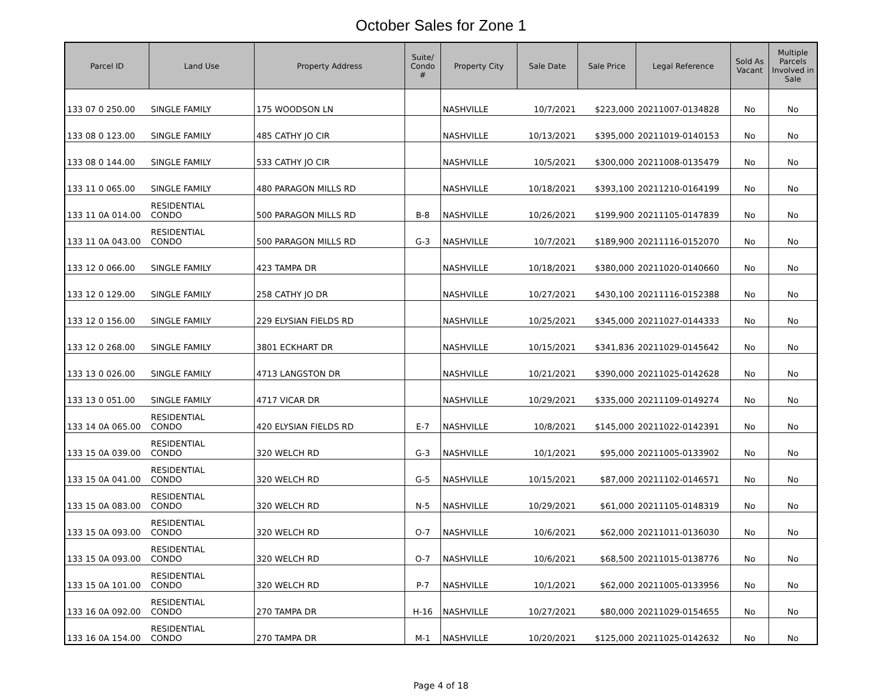October Sales for Zone 1
| Parcel ID | Land Use | Property Address | Suite/ Condo # | Property City | Sale Date | Sale Price | Legal Reference | Sold As Vacant | Multiple Parcels Involved in Sale |
| --- | --- | --- | --- | --- | --- | --- | --- | --- | --- |
| 133 07 0 250.00 | SINGLE FAMILY | 175 WOODSON LN | | NASHVILLE | 10/7/2021 | $223,000 | 20211007-0134828 | No | No |
| 133 08 0 123.00 | SINGLE FAMILY | 485 CATHY JO CIR | | NASHVILLE | 10/13/2021 | $395,000 | 20211019-0140153 | No | No |
| 133 08 0 144.00 | SINGLE FAMILY | 533 CATHY JO CIR | | NASHVILLE | 10/5/2021 | $300,000 | 20211008-0135479 | No | No |
| 133 11 0 065.00 | SINGLE FAMILY | 480 PARAGON MILLS RD | | NASHVILLE | 10/18/2021 | $393,100 | 20211210-0164199 | No | No |
| 133 11 0A 014.00 | RESIDENTIAL CONDO | 500 PARAGON MILLS RD | B-8 | NASHVILLE | 10/26/2021 | $199,900 | 20211105-0147839 | No | No |
| 133 11 0A 043.00 | RESIDENTIAL CONDO | 500 PARAGON MILLS RD | G-3 | NASHVILLE | 10/7/2021 | $189,900 | 20211116-0152070 | No | No |
| 133 12 0 066.00 | SINGLE FAMILY | 423 TAMPA DR | | NASHVILLE | 10/18/2021 | $380,000 | 20211020-0140660 | No | No |
| 133 12 0 129.00 | SINGLE FAMILY | 258 CATHY JO DR | | NASHVILLE | 10/27/2021 | $430,100 | 20211116-0152388 | No | No |
| 133 12 0 156.00 | SINGLE FAMILY | 229 ELYSIAN FIELDS RD | | NASHVILLE | 10/25/2021 | $345,000 | 20211027-0144333 | No | No |
| 133 12 0 268.00 | SINGLE FAMILY | 3801 ECKHART DR | | NASHVILLE | 10/15/2021 | $341,836 | 20211029-0145642 | No | No |
| 133 13 0 026.00 | SINGLE FAMILY | 4713 LANGSTON DR | | NASHVILLE | 10/21/2021 | $390,000 | 20211025-0142628 | No | No |
| 133 13 0 051.00 | SINGLE FAMILY | 4717 VICAR DR | | NASHVILLE | 10/29/2021 | $335,000 | 20211109-0149274 | No | No |
| 133 14 0A 065.00 | RESIDENTIAL CONDO | 420 ELYSIAN FIELDS RD | E-7 | NASHVILLE | 10/8/2021 | $145,000 | 20211022-0142391 | No | No |
| 133 15 0A 039.00 | RESIDENTIAL CONDO | 320 WELCH RD | G-3 | NASHVILLE | 10/1/2021 | $95,000 | 20211005-0133902 | No | No |
| 133 15 0A 041.00 | RESIDENTIAL CONDO | 320 WELCH RD | G-5 | NASHVILLE | 10/15/2021 | $87,000 | 20211102-0146571 | No | No |
| 133 15 0A 083.00 | RESIDENTIAL CONDO | 320 WELCH RD | N-5 | NASHVILLE | 10/29/2021 | $61,000 | 20211105-0148319 | No | No |
| 133 15 0A 093.00 | RESIDENTIAL CONDO | 320 WELCH RD | O-7 | NASHVILLE | 10/6/2021 | $62,000 | 20211011-0136030 | No | No |
| 133 15 0A 093.00 | RESIDENTIAL CONDO | 320 WELCH RD | O-7 | NASHVILLE | 10/6/2021 | $68,500 | 20211015-0138776 | No | No |
| 133 15 0A 101.00 | RESIDENTIAL CONDO | 320 WELCH RD | P-7 | NASHVILLE | 10/1/2021 | $62,000 | 20211005-0133956 | No | No |
| 133 16 0A 092.00 | RESIDENTIAL CONDO | 270 TAMPA DR | H-16 | NASHVILLE | 10/27/2021 | $80,000 | 20211029-0154655 | No | No |
| 133 16 0A 154.00 | RESIDENTIAL CONDO | 270 TAMPA DR | M-1 | NASHVILLE | 10/20/2021 | $125,000 | 20211025-0142632 | No | No |
Page 4 of 18